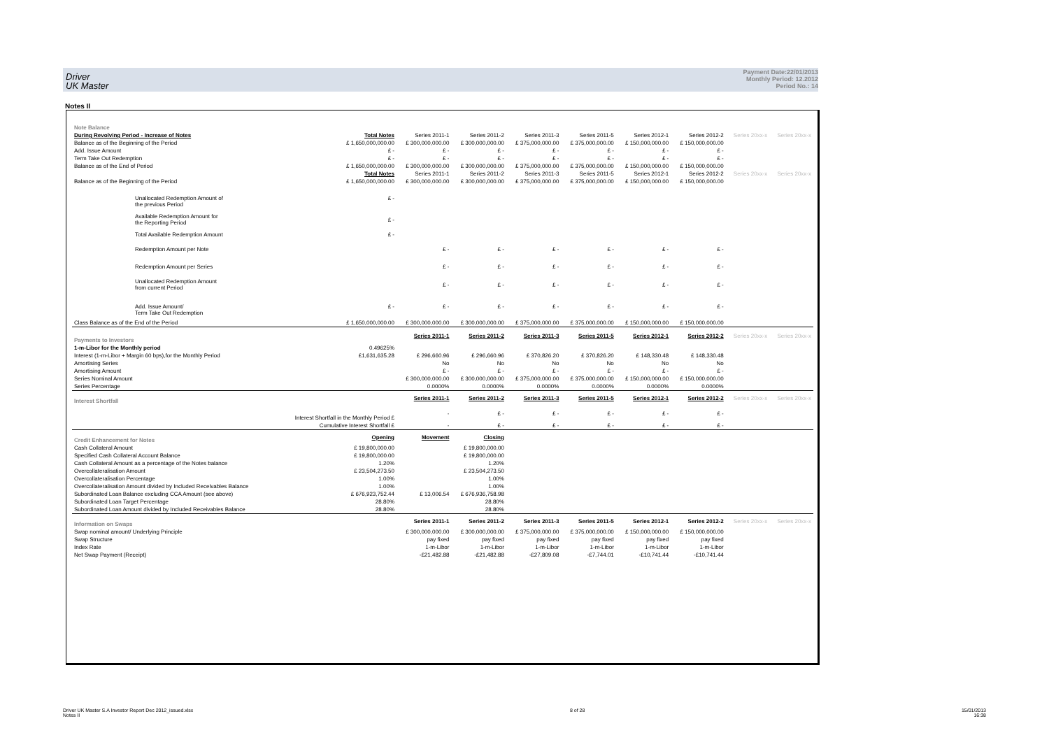Driver
UK Master
Payment Date:22/01/2013
Monthly Period: 12.2012
Period No.: 14
Notes II
| Note Balance | | | | | | | | | |
| During Revolving Period - Increase of Notes | Total Notes | Series 2011-1 | Series 2011-2 | Series 2011-3 | Series 2011-5 | Series 2012-1 | Series 2012-2 | Series 20xx-x | Series 20xx-x |
| Balance as of the Beginning of the Period | £ 1,650,000,000.00 | £ 300,000,000.00 | £ 300,000,000.00 | £ 375,000,000.00 | £ 375,000,000.00 | £ 150,000,000.00 | £ 150,000,000.00 | | |
| Add. Issue Amount | £ - | £ - | £ - | £ - | £ - | £ - | £ - | | |
| Term Take Out Redemption | £ - | £ - | £ - | £ - | £ - | £ - | £ - | | |
| Balance as of the End of Period | £ 1,650,000,000.00 | £ 300,000,000.00 | £ 300,000,000.00 | £ 375,000,000.00 | £ 375,000,000.00 | £ 150,000,000.00 | £ 150,000,000.00 | | |
| | Total Notes | Series 2011-1 | Series 2011-2 | Series 2011-3 | Series 2011-5 | Series 2012-1 | Series 2012-2 | Series 20xx-x | Series 20xx-x |
| Balance as of the Beginning of the Period | £ 1,650,000,000.00 | £ 300,000,000.00 | £ 300,000,000.00 | £ 375,000,000.00 | £ 375,000,000.00 | £ 150,000,000.00 | £ 150,000,000.00 | | |
| Unallocated Redemption Amount of the previous Period | £ - | | | | | | | | |
| Available Redemption Amount for the Reporting Period | £ - | | | | | | | | |
| Total Available Redemption Amount | £ - | | | | | | | | |
| Redemption Amount per Note | | £ - | £ - | £ - | £ - | £ - | £ - | | |
| Redemption Amount per Series | | £ - | £ - | £ - | £ - | £ - | £ - | | |
| Unallocated Redemption Amount from current Period | | £ - | £ - | £ - | £ - | £ - | £ - | | |
| Add. Issue Amount/ Term Take Out Redemption | £ - | £ - | £ - | £ - | £ - | £ - | £ - | | |
| Class Balance as of the End of the Period | £ 1,650,000,000.00 | £ 300,000,000.00 | £ 300,000,000.00 | £ 375,000,000.00 | £ 375,000,000.00 | £ 150,000,000.00 | £ 150,000,000.00 | | |
| Payments to Investors | | Series 2011-1 | Series 2011-2 | Series 2011-3 | Series 2011-5 | Series 2012-1 | Series 2012-2 | Series 20xx-x | Series 20xx-x |
| 1-m-Libor for the Monthly period | 0.49625% | | | | | | | | |
| Interest (1-m-Libor + Margin 60 bps),for the Monthly Period | £1,631,635.28 | £ 296,660.96 | £ 296,660.96 | £ 370,826.20 | £ 370,826.20 | £ 148,330.48 | £ 148,330.48 | | |
| Amortising Series | | No | No | No | No | No | No | | |
| Amortising Amount | | £ - | £ - | £ - | £ - | £ - | £ - | | |
| Series Nominal Amount | | £ 300,000,000.00 | £ 300,000,000.00 | £ 375,000,000.00 | £ 375,000,000.00 | £ 150,000,000.00 | £ 150,000,000.00 | | |
| Series Percentage | | 0.0000% | 0.0000% | 0.0000% | 0.0000% | 0.0000% | 0.0000% | | |
| Interest Shortfall | | Series 2011-1 | Series 2011-2 | Series 2011-3 | Series 2011-5 | Series 2012-1 | Series 2012-2 | Series 20xx-x | Series 20xx-x |
| | Interest Shortfall in the Monthly Period £ | - | £ - | £ - | £ - | £ - | £ - | | |
| | Cumulative Interest Shortfall £ | - | £ - | £ - | £ - | £ - | £ - | | |
| Credit Enhancement for Notes | Opening | Movement | Closing | | | | | | |
| Cash Collateral Amount | £ 19,800,000.00 | | £ 19,800,000.00 | | | | | | |
| Specified Cash Collateral Account Balance | £ 19,800,000.00 | | £ 19,800,000.00 | | | | | | |
| Cash Collateral Amount as a percentage of the Notes balance | 1.20% | | 1.20% | | | | | | |
| Overcollateralisation Amount | £ 23,504,273.50 | | £ 23,504,273.50 | | | | | | |
| Overcollateralisation Percentage | 1.00% | | 1.00% | | | | | | |
| Overcollateralisation Amount divided by Included Receivables Balance | 1.00% | | 1.00% | | | | | | |
| Subordinated Loan Balance excluding CCA Amount (see above) | £ 676,923,752.44 | £ 13,006.54 | £ 676,936,758.98 | | | | | | |
| Subordinated Loan Target Percentage | 28.80% | | 28.80% | | | | | | |
| Subordinated Loan Amount divided by Included Receivables Balance | 28.80% | | 28.80% | | | | | | |
| Information on Swaps | | Series 2011-1 | Series 2011-2 | Series 2011-3 | Series 2011-5 | Series 2012-1 | Series 2012-2 | Series 20xx-x | Series 20xx-x |
| Swap nominal amount/ Underlying Principle | | £ 300,000,000.00 | £ 300,000,000.00 | £ 375,000,000.00 | £ 375,000,000.00 | £ 150,000,000.00 | £ 150,000,000.00 | | |
| Swap Structure | | pay fixed | pay fixed | pay fixed | pay fixed | pay fixed | pay fixed | | |
| Index Rate | | 1-m-Libor | 1-m-Libor | 1-m-Libor | 1-m-Libor | 1-m-Libor | 1-m-Libor | | |
| Net Swap Payment (Receipt) | | -£21,482.88 | -£21,482.88 | -£27,809.08 | -£7,744.01 | -£10,741.44 | -£10,741.44 | | |
Driver UK Master S.A Investor Report Dec 2012_issued.xlsx
Notes II
8 of 28 15/01/2013
16:38